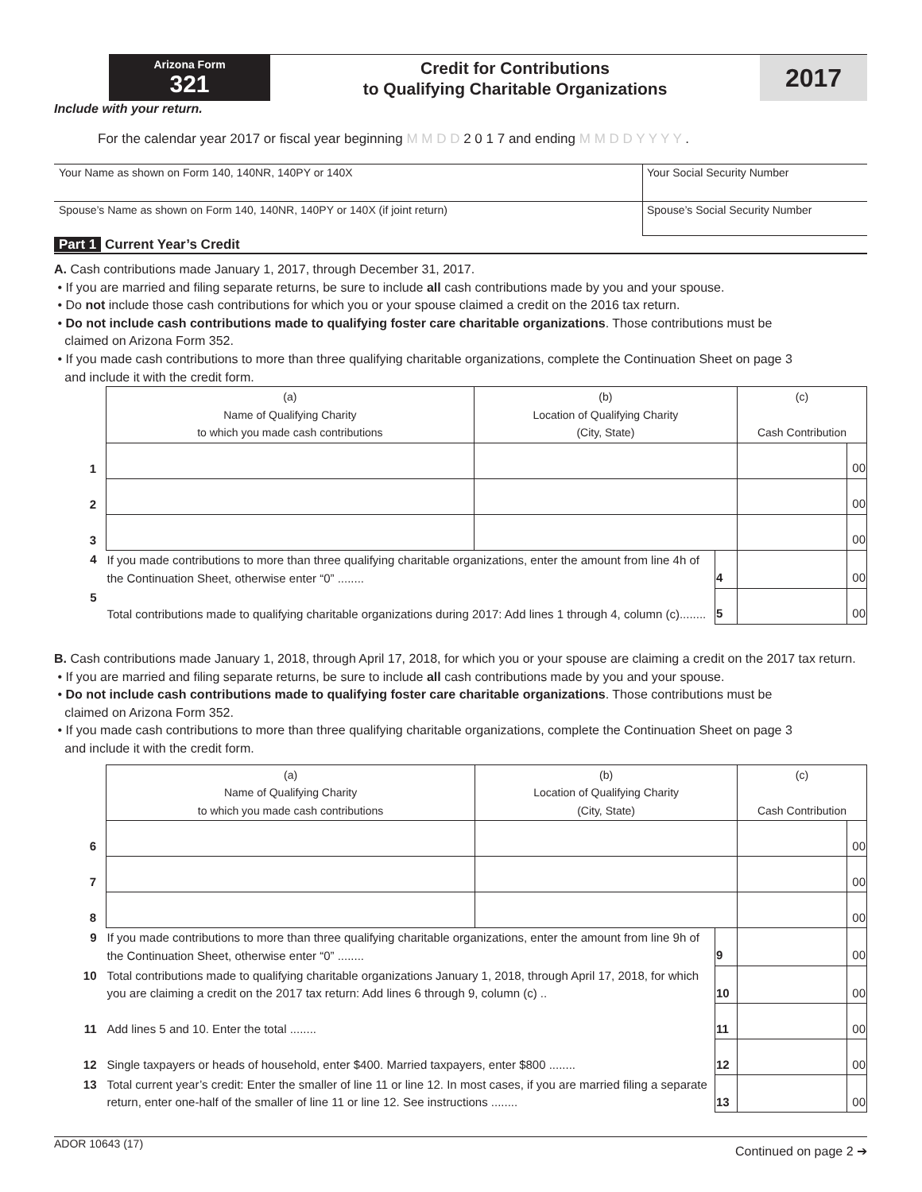Arizona Form
321
Credit for Contributions
to Qualifying Charitable Organizations
2017
Include with your return.
For the calendar year 2017 or fiscal year beginning M M D D 2 0 1 7 and ending M M D D Y Y Y Y .
Your Name as shown on Form 140, 140NR, 140PY or 140X
Spouse’s Name as shown on Form 140, 140NR, 140PY or 140X (if joint return)
Your Social Security Number
Spouse’s Social Security Number
Part 1 Current Year’s Credit
A. Cash contributions made January 1, 2017, through December 31, 2017.
• If you are married and filing separate returns, be sure to include all cash contributions made by you and your spouse.
• Do not include those cash contributions for which you or your spouse claimed a credit on the 2016 tax return.
• Do not include cash contributions made to qualifying foster care charitable organizations. Those contributions must be
claimed on Arizona Form 352.
• If you made cash contributions to more than three qualifying charitable organizations, complete the Continuation Sheet on page 3
and include it with the credit form.
| | (a) Name of Qualifying Charity to which you made cash contributions | (b) Location of Qualifying Charity (City, State) | | (c) Cash Contribution | |
| 1 | | | | | 00 |
| 2 | | | | | 00 |
| 3 | | | | | 00 |
| 4 | If you made contributions to more than three qualifying charitable organizations, enter the amount from line 4h of the Continuation Sheet, otherwise enter “0” ........ | | 4 | | 00 |
| 5 | Total contributions made to qualifying charitable organizations during 2017: Add lines 1 through 4, column (c)........ | | 5 | | 00 |
B. Cash contributions made January 1, 2018, through April 17, 2018, for which you or your spouse are claiming a credit on the 2017 tax return.
• If you are married and filing separate returns, be sure to include all cash contributions made by you and your spouse.
• Do not include cash contributions made to qualifying foster care charitable organizations. Those contributions must be
claimed on Arizona Form 352.
• If you made cash contributions to more than three qualifying charitable organizations, complete the Continuation Sheet on page 3
and include it with the credit form.
| | (a) Name of Qualifying Charity to which you made cash contributions | (b) Location of Qualifying Charity (City, State) | | (c) Cash Contribution | |
| 6 | | | | | 00 |
| 7 | | | | | 00 |
| 8 | | | | | 00 |
| 9 | If you made contributions to more than three qualifying charitable organizations, enter the amount from line 9h of the Continuation Sheet, otherwise enter “0” ........ | | 9 | | 00 |
| 10 | Total contributions made to qualifying charitable organizations January 1, 2018, through April 17, 2018, for which you are claiming a credit on the 2017 tax return: Add lines 6 through 9, column (c) .. | | 10 | | 00 |
| 11 | Add lines 5 and 10. Enter the total ........ | | 11 | | 00 |
| 12 | Single taxpayers or heads of household, enter $400. Married taxpayers, enter $800 ........ | | 12 | | 00 |
| 13 | Total current year’s credit: Enter the smaller of line 11 or line 12. In most cases, if you are married filing a separate return, enter one-half of the smaller of line 11 or line 12. See instructions ........ | | 13 | | 00 |
ADOR 10643 (17) Continued on page 2 ➔